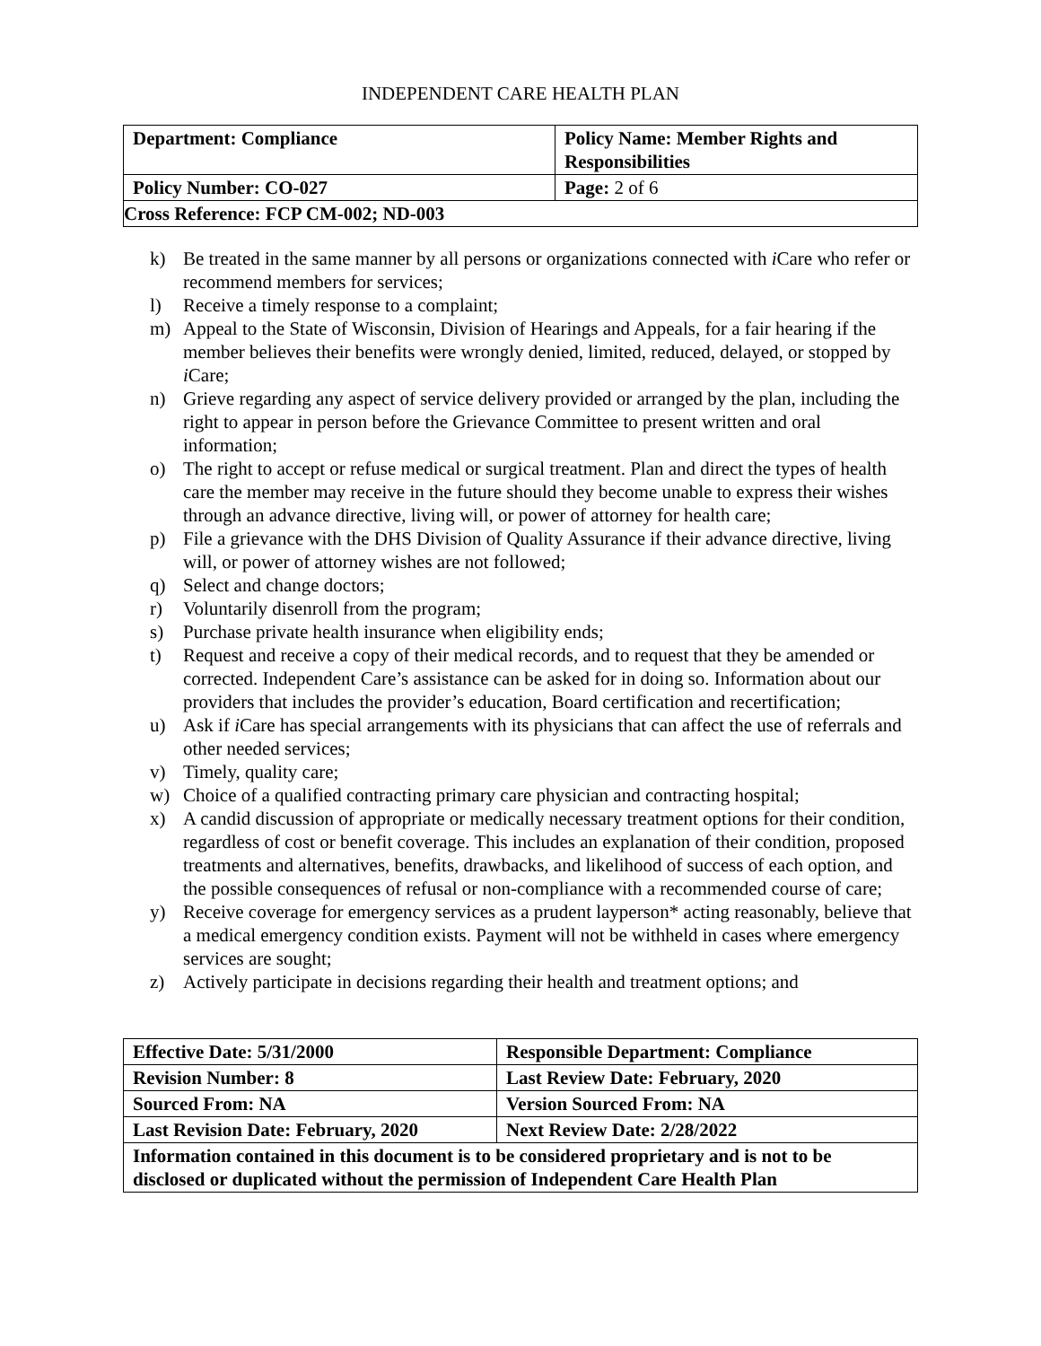INDEPENDENT CARE HEALTH PLAN
| Department: Compliance | Policy Name: Member Rights and Responsibilities |
| Policy Number: CO-027 | Page: 2 of 6 |
| Cross Reference: FCP CM-002; ND-003 | |
k) Be treated in the same manner by all persons or organizations connected with i Care who refer or recommend members for services;
l) Receive a timely response to a complaint;
m) Appeal to the State of Wisconsin, Division of Hearings and Appeals, for a fair hearing if the member believes their benefits were wrongly denied, limited, reduced, delayed, or stopped by i Care;
n) Grieve regarding any aspect of service delivery provided or arranged by the plan, including the right to appear in person before the Grievance Committee to present written and oral information;
o) The right to accept or refuse medical or surgical treatment. Plan and direct the types of health care the member may receive in the future should they become unable to express their wishes through an advance directive, living will, or power of attorney for health care;
p) File a grievance with the DHS Division of Quality Assurance if their advance directive, living will, or power of attorney wishes are not followed;
q) Select and change doctors;
r) Voluntarily disenroll from the program;
s) Purchase private health insurance when eligibility ends;
t) Request and receive a copy of their medical records, and to request that they be amended or corrected. Independent Care’s assistance can be asked for in doing so. Information about our providers that includes the provider’s education, Board certification and recertification;
u) Ask if i Care has special arrangements with its physicians that can affect the use of referrals and other needed services;
v) Timely, quality care;
w) Choice of a qualified contracting primary care physician and contracting hospital;
x) A candid discussion of appropriate or medically necessary treatment options for their condition, regardless of cost or benefit coverage. This includes an explanation of their condition, proposed treatments and alternatives, benefits, drawbacks, and likelihood of success of each option, and the possible consequences of refusal or non-compliance with a recommended course of care;
y) Receive coverage for emergency services as a prudent layperson* acting reasonably, believe that a medical emergency condition exists. Payment will not be withheld in cases where emergency services are sought;
z) Actively participate in decisions regarding their health and treatment options; and
| Effective Date: 5/31/2000 | Responsible Department: Compliance |
| Revision Number: 8 | Last Review Date: February, 2020 |
| Sourced From: NA | Version Sourced From: NA |
| Last Revision Date: February, 2020 | Next Review Date: 2/28/2022 |
| Information contained in this document is to be considered proprietary and is not to be disclosed or duplicated without the permission of Independent Care Health Plan | |